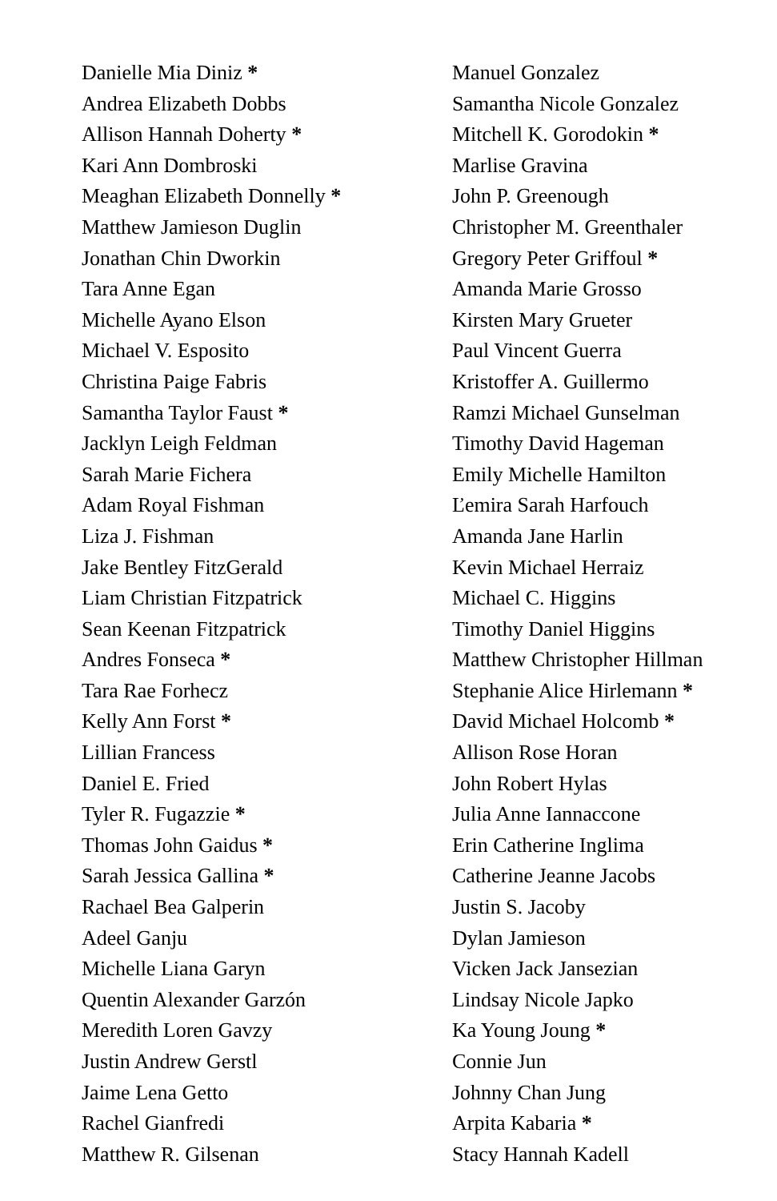Danielle Mia Diniz *
Andrea Elizabeth Dobbs
Allison Hannah Doherty *
Kari Ann Dombroski
Meaghan Elizabeth Donnelly *
Matthew Jamieson Duglin
Jonathan Chin Dworkin
Tara Anne Egan
Michelle Ayano Elson
Michael V. Esposito
Christina Paige Fabris
Samantha Taylor Faust *
Jacklyn Leigh Feldman
Sarah Marie Fichera
Adam Royal Fishman
Liza J. Fishman
Jake Bentley FitzGerald
Liam Christian Fitzpatrick
Sean Keenan Fitzpatrick
Andres Fonseca *
Tara Rae Forhecz
Kelly Ann Forst *
Lillian Francess
Daniel E. Fried
Tyler R. Fugazzie *
Thomas John Gaidus *
Sarah Jessica Gallina *
Rachael Bea Galperin
Adeel Ganju
Michelle Liana Garyn
Quentin Alexander Garzón
Meredith Loren Gavzy
Justin Andrew Gerstl
Jaime Lena Getto
Rachel Gianfredi
Matthew R. Gilsenan
Manuel Gonzalez
Samantha Nicole Gonzalez
Mitchell K. Gorodokin *
Marlise Gravina
John P. Greenough
Christopher M. Greenthaler
Gregory Peter Griffoul *
Amanda Marie Grosso
Kirsten Mary Grueter
Paul Vincent Guerra
Kristoffer A. Guillermo
Ramzi Michael Gunselman
Timothy David Hageman
Emily Michelle Hamilton
Ľemira Sarah Harfouch
Amanda Jane Harlin
Kevin Michael Herraiz
Michael C. Higgins
Timothy Daniel Higgins
Matthew Christopher Hillman
Stephanie Alice Hirlemann *
David Michael Holcomb *
Allison Rose Horan
John Robert Hylas
Julia Anne Iannaccone
Erin Catherine Inglima
Catherine Jeanne Jacobs
Justin S. Jacoby
Dylan Jamieson
Vicken Jack Jansezian
Lindsay Nicole Japko
Ka Young Joung *
Connie Jun
Johnny Chan Jung
Arpita Kabaria *
Stacy Hannah Kadell